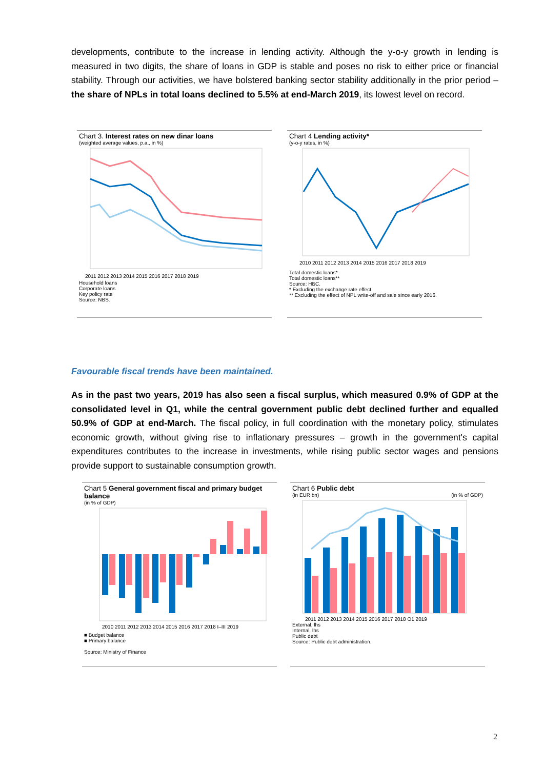developments, contribute to the increase in lending activity. Although the y-o-y growth in lending is measured in two digits, the share of loans in GDP is stable and poses no risk to either price or financial stability. Through our activities, we have bolstered banking sector stability additionally in the prior period – the share of NPLs in total loans declined to 5.5% at end-March 2019, its lowest level on record.
Chart 3. Interest rates on new dinar loans
(weighted average values, p.a., in %)
2011 2012 2013 2014 2015 2016 2017 2018 2019
Household loans
Corporate loans
Key policy rate
Source: NBS.
Chart 4 Lending activity*
(y-o-y rates, in %)
2010 2011 2012 2013 2014 2015 2016 2017 2018 2019
Total domestic loans*
Total domestic loans**
Source: НБС.
* Excluding the exchange rate effect.
** Excluding the effect of NPL write-off and sale since early 2016.
Favourable fiscal trends have been maintained.
As in the past two years, 2019 has also seen a fiscal surplus, which measured 0.9% of GDP at the consolidated level in Q1, while the central government public debt declined further and equalled 50.9% of GDP at end-March. The fiscal policy, in full coordination with the monetary policy, stimulates economic growth, without giving rise to inflationary pressures – growth in the government's capital expenditures contributes to the increase in investments, while rising public sector wages and pensions provide support to sustainable consumption growth.
Chart 5 General government fiscal and primary budget balance
(in % of GDP)
2010 2011 2012 2013 2014 2015 2016 2017 2018 I–III 2019
■ Budget balance
■ Primary balance
Source: Ministry of Finance
Chart 6 Public debt
(in EUR bn) (in % of GDP)
2011 2012 2013 2014 2015 2016 2017 2018 Q1 2019
External, lhs
Internal, lhs
Public debt
Source: Public debt administration.
2